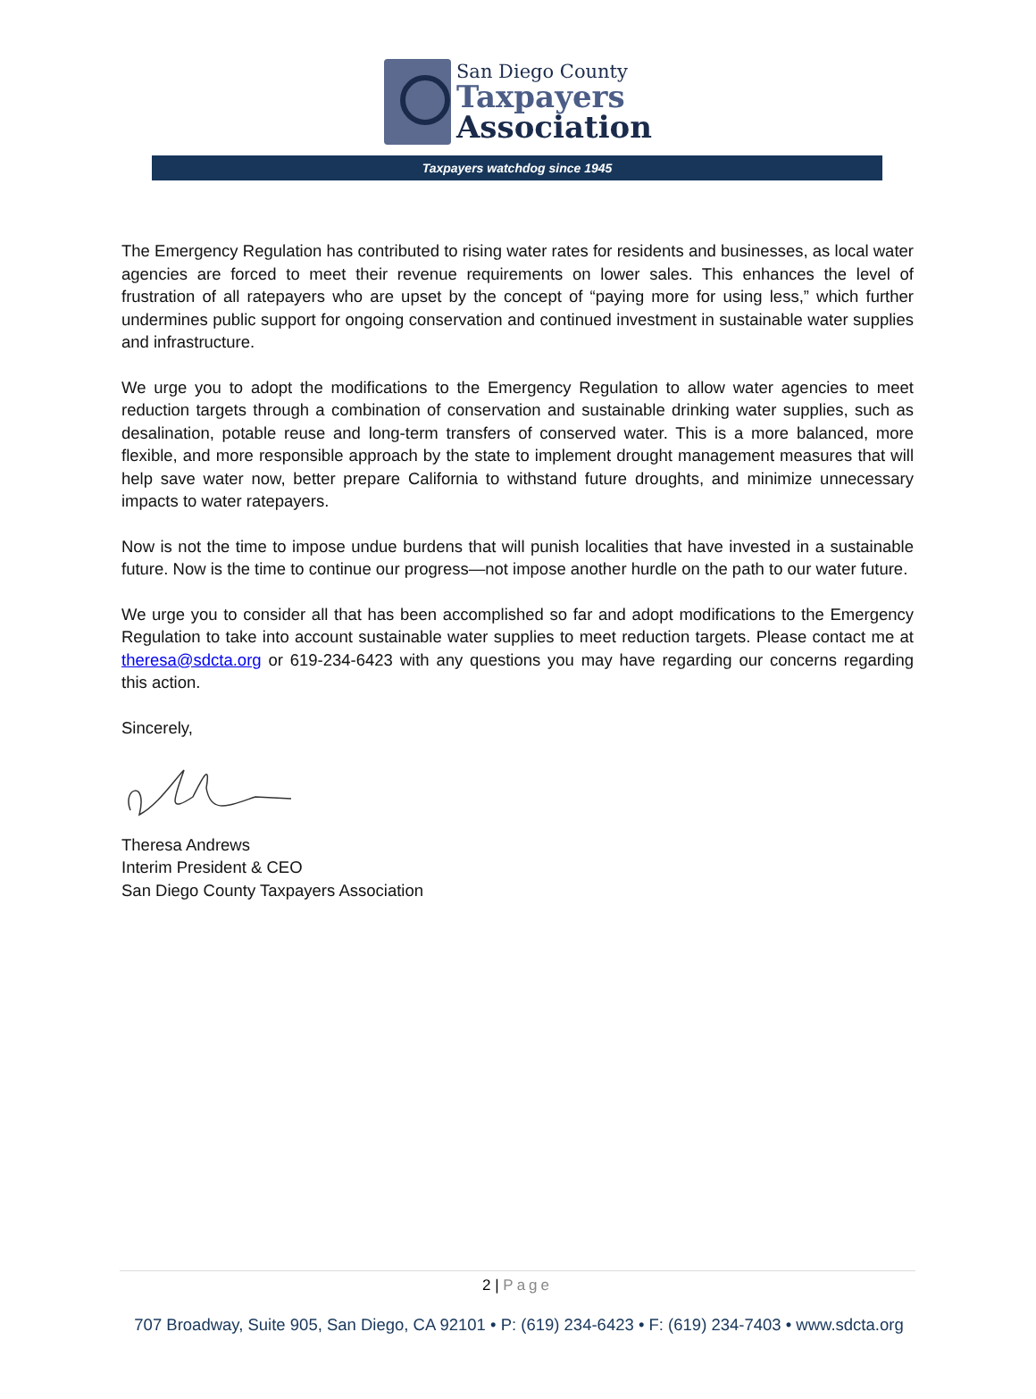San Diego County
Taxpayers
Association
Taxpayers watchdog since 1945
The Emergency Regulation has contributed to rising water rates for residents and businesses, as local water agencies are forced to meet their revenue requirements on lower sales. This enhances the level of frustration of all ratepayers who are upset by the concept of “paying more for using less,” which further undermines public support for ongoing conservation and continued investment in sustainable water supplies and infrastructure.
We urge you to adopt the modifications to the Emergency Regulation to allow water agencies to meet reduction targets through a combination of conservation and sustainable drinking water supplies, such as desalination, potable reuse and long-term transfers of conserved water. This is a more balanced, more flexible, and more responsible approach by the state to implement drought management measures that will help save water now, better prepare California to withstand future droughts, and minimize unnecessary impacts to water ratepayers.
Now is not the time to impose undue burdens that will punish localities that have invested in a sustainable future. Now is the time to continue our progress—not impose another hurdle on the path to our water future.
We urge you to consider all that has been accomplished so far and adopt modifications to the Emergency Regulation to take into account sustainable water supplies to meet reduction targets. Please contact me at theresa@sdcta.org or 619-234-6423 with any questions you may have regarding our concerns regarding this action.
Sincerely,
Theresa Andrews
Interim President & CEO
San Diego County Taxpayers Association
2 | Page
707 Broadway, Suite 905, San Diego, CA 92101 • P: (619) 234-6423 • F: (619) 234-7403 • www.sdcta.org